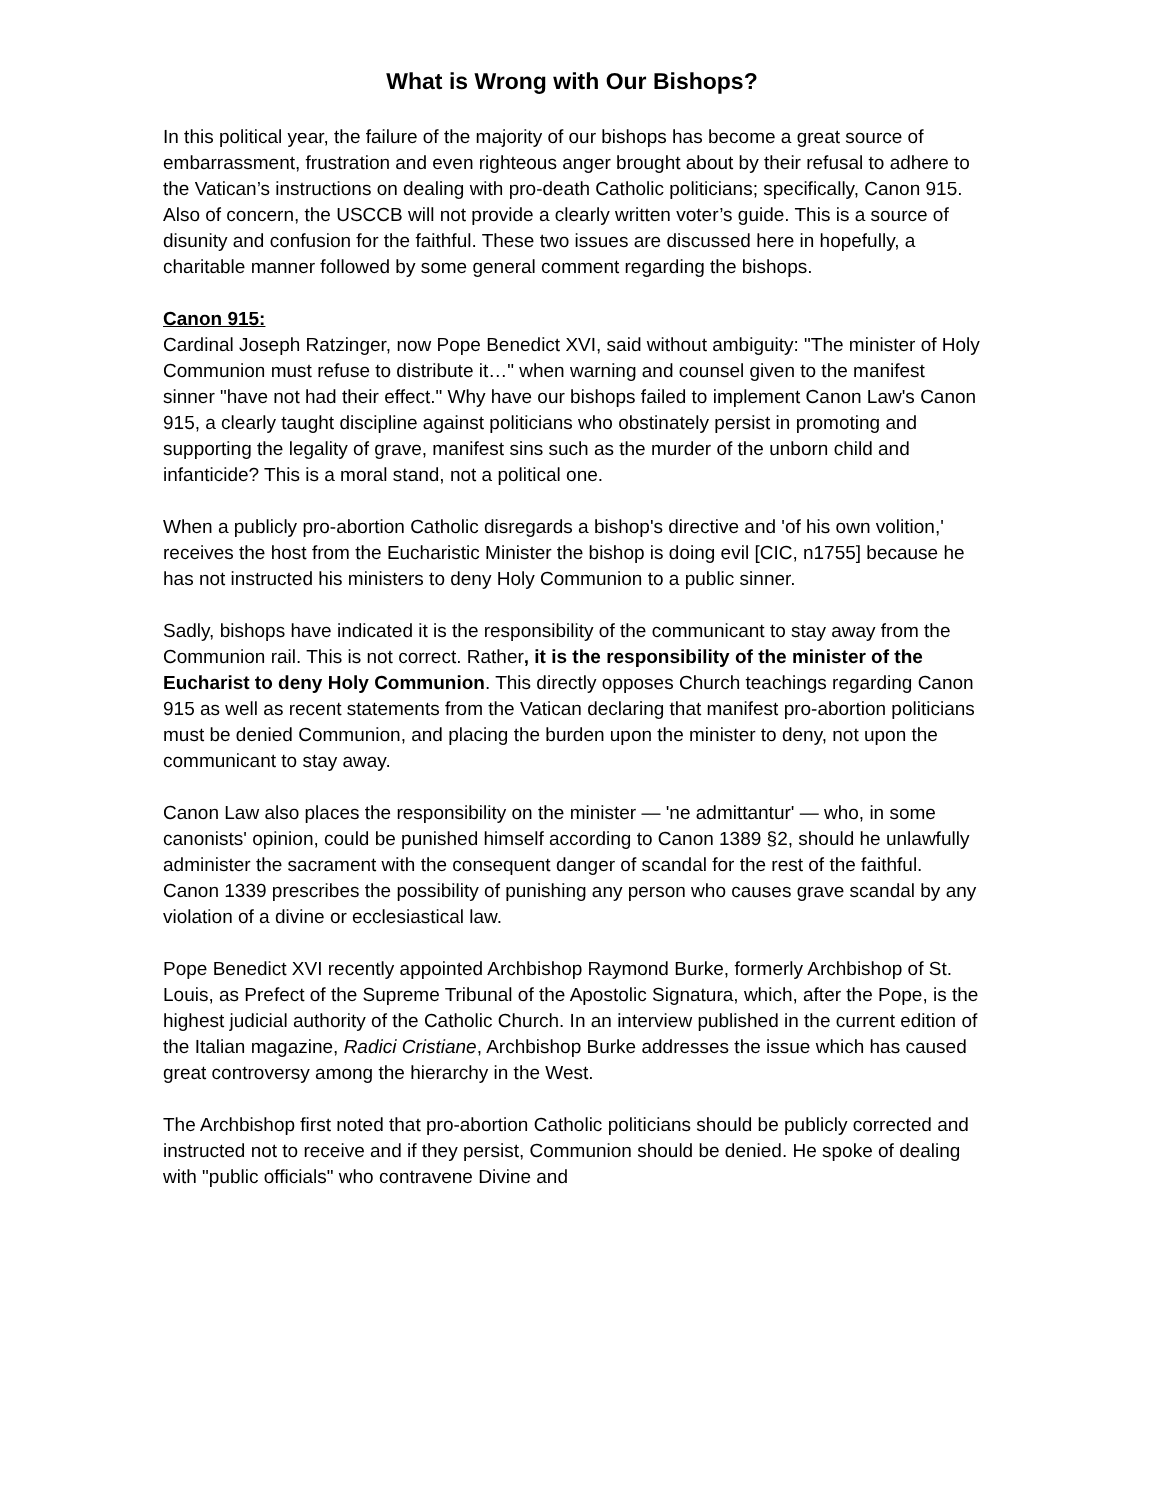What is Wrong with Our Bishops?
In this political year, the failure of the majority of our bishops has become a great source of embarrassment, frustration and even righteous anger brought about by their refusal to adhere to the Vatican’s instructions on dealing with pro-death Catholic politicians; specifically, Canon 915. Also of concern, the USCCB will not provide a clearly written voter’s guide. This is a source of disunity and confusion for the faithful. These two issues are discussed here in hopefully, a charitable manner followed by some general comment regarding the bishops.
Canon 915:
Cardinal Joseph Ratzinger, now Pope Benedict XVI, said without ambiguity: "The minister of Holy Communion must refuse to distribute it…" when warning and counsel given to the manifest sinner "have not had their effect." Why have our bishops failed to implement Canon Law's Canon 915, a clearly taught discipline against politicians who obstinately persist in promoting and supporting the legality of grave, manifest sins such as the murder of the unborn child and infanticide? This is a moral stand, not a political one.
When a publicly pro-abortion Catholic disregards a bishop's directive and 'of his own volition,' receives the host from the Eucharistic Minister the bishop is doing evil [CIC, n1755] because he has not instructed his ministers to deny Holy Communion to a public sinner.
Sadly, bishops have indicated it is the responsibility of the communicant to stay away from the Communion rail. This is not correct. Rather, it is the responsibility of the minister of the Eucharist to deny Holy Communion. This directly opposes Church teachings regarding Canon 915 as well as recent statements from the Vatican declaring that manifest pro-abortion politicians must be denied Communion, and placing the burden upon the minister to deny, not upon the communicant to stay away.
Canon Law also places the responsibility on the minister — 'ne admittantur' — who, in some canonists' opinion, could be punished himself according to Canon 1389 §2, should he unlawfully administer the sacrament with the consequent danger of scandal for the rest of the faithful. Canon 1339 prescribes the possibility of punishing any person who causes grave scandal by any violation of a divine or ecclesiastical law.
Pope Benedict XVI recently appointed Archbishop Raymond Burke, formerly Archbishop of St. Louis, as Prefect of the Supreme Tribunal of the Apostolic Signatura, which, after the Pope, is the highest judicial authority of the Catholic Church. In an interview published in the current edition of the Italian magazine, Radici Cristiane, Archbishop Burke addresses the issue which has caused great controversy among the hierarchy in the West.
The Archbishop first noted that pro-abortion Catholic politicians should be publicly corrected and instructed not to receive and if they persist, Communion should be denied. He spoke of dealing with "public officials" who contravene Divine and